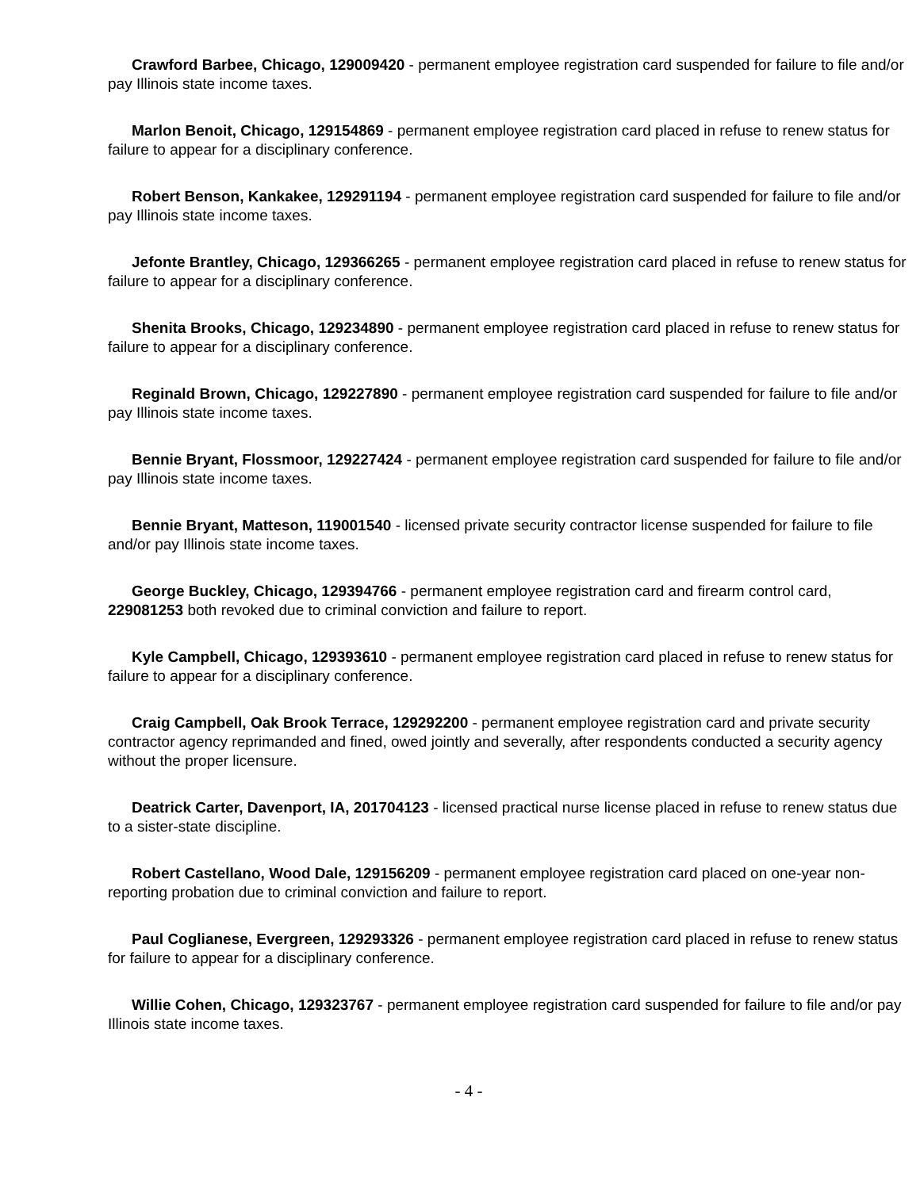Crawford Barbee, Chicago, 129009420 - permanent employee registration card suspended for failure to file and/or pay Illinois state income taxes.
Marlon Benoit, Chicago, 129154869 - permanent employee registration card placed in refuse to renew status for failure to appear for a disciplinary conference.
Robert Benson, Kankakee, 129291194 - permanent employee registration card suspended for failure to file and/or pay Illinois state income taxes.
Jefonte Brantley, Chicago, 129366265 - permanent employee registration card placed in refuse to renew status for failure to appear for a disciplinary conference.
Shenita Brooks, Chicago, 129234890 - permanent employee registration card placed in refuse to renew status for failure to appear for a disciplinary conference.
Reginald Brown, Chicago, 129227890 - permanent employee registration card suspended for failure to file and/or pay Illinois state income taxes.
Bennie Bryant, Flossmoor, 129227424 - permanent employee registration card suspended for failure to file and/or pay Illinois state income taxes.
Bennie Bryant, Matteson, 119001540 - licensed private security contractor license suspended for failure to file and/or pay Illinois state income taxes.
George Buckley, Chicago, 129394766 - permanent employee registration card and firearm control card, 229081253 both revoked due to criminal conviction and failure to report.
Kyle Campbell, Chicago, 129393610 - permanent employee registration card placed in refuse to renew status for failure to appear for a disciplinary conference.
Craig Campbell, Oak Brook Terrace, 129292200 - permanent employee registration card and private security contractor agency reprimanded and fined, owed jointly and severally, after respondents conducted a security agency without the proper licensure.
Deatrick Carter, Davenport, IA, 201704123 - licensed practical nurse license placed in refuse to renew status due to a sister-state discipline.
Robert Castellano, Wood Dale, 129156209 - permanent employee registration card placed on one-year non-reporting probation due to criminal conviction and failure to report.
Paul Coglianese, Evergreen, 129293326 - permanent employee registration card placed in refuse to renew status for failure to appear for a disciplinary conference.
Willie Cohen, Chicago, 129323767 - permanent employee registration card suspended for failure to file and/or pay Illinois state income taxes.
- 4 -